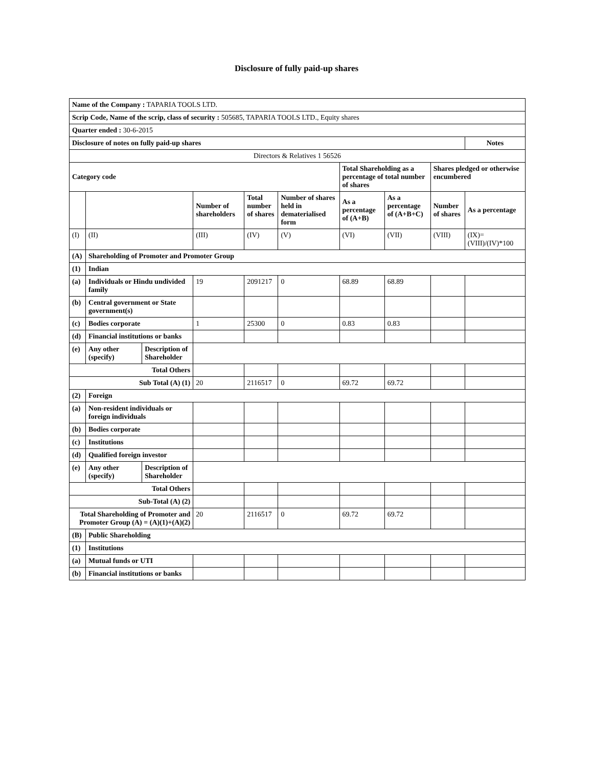Disclosure of fully paid-up shares
| Name of the Company : TAPARIA TOOLS LTD. | | | | | | | | | |
| Scrip Code, Name of the scrip, class of security : 505685, TAPARIA TOOLS LTD., Equity shares | | | | | | | | | |
| Quarter ended : 30-6-2015 | | | | | | | | | |
| Disclosure of notes on fully paid-up shares | | | | | | | | | Notes |
| Directors & Relatives 1 56526 | | | | | | | | | |
| Category code | | | | | | Total Shareholding as a percentage of total number of shares | | Shares pledged or otherwise encumbered | |
| | | | Number of shareholders | Total number of shares | Number of shares held in dematerialised form | As a percentage of (A+B) | As a percentage of (A+B+C) | Number of shares | As a percentage |
| (I) | (II) | | (III) | (IV) | (V) | (VI) | (VII) | (VIII) | (IX)= (VIII)/(IV)*100 |
| (A) | Shareholding of Promoter and Promoter Group | | | | | | | | |
| (1) | Indian | | | | | | | | |
| (a) | Individuals or Hindu undivided family | | 19 | 2091217 | 0 | 68.89 | 68.89 | | |
| (b) | Central government or State government(s) | | | | | | | | |
| (c) | Bodies corporate | | 1 | 25300 | 0 | 0.83 | 0.83 | | |
| (d) | Financial institutions or banks | | | | | | | | |
| (e) | Any other (specify) | Description of Shareholder | | | | | | | |
| Total Others | | | | | | | | | |
| Sub Total (A) (1) | | | 20 | 2116517 | 0 | 69.72 | 69.72 | | |
| (2) | Foreign | | | | | | | | |
| (a) | Non-resident individuals or foreign individuals | | | | | | | | |
| (b) | Bodies corporate | | | | | | | | |
| (c) | Institutions | | | | | | | | |
| (d) | Qualified foreign investor | | | | | | | | |
| (e) | Any other (specify) | Description of Shareholder | | | | | | | |
| Total Others | | | | | | | | | |
| Sub-Total (A) (2) | | | | | | | | | |
| Total Shareholding of Promoter and Promoter Group (A) = (A)(1)+(A)(2) | | | 20 | 2116517 | 0 | 69.72 | 69.72 | | |
| (B) | Public Shareholding | | | | | | | | |
| (1) | Institutions | | | | | | | | |
| (a) | Mutual funds or UTI | | | | | | | | |
| (b) | Financial institutions or banks | | | | | | | | |